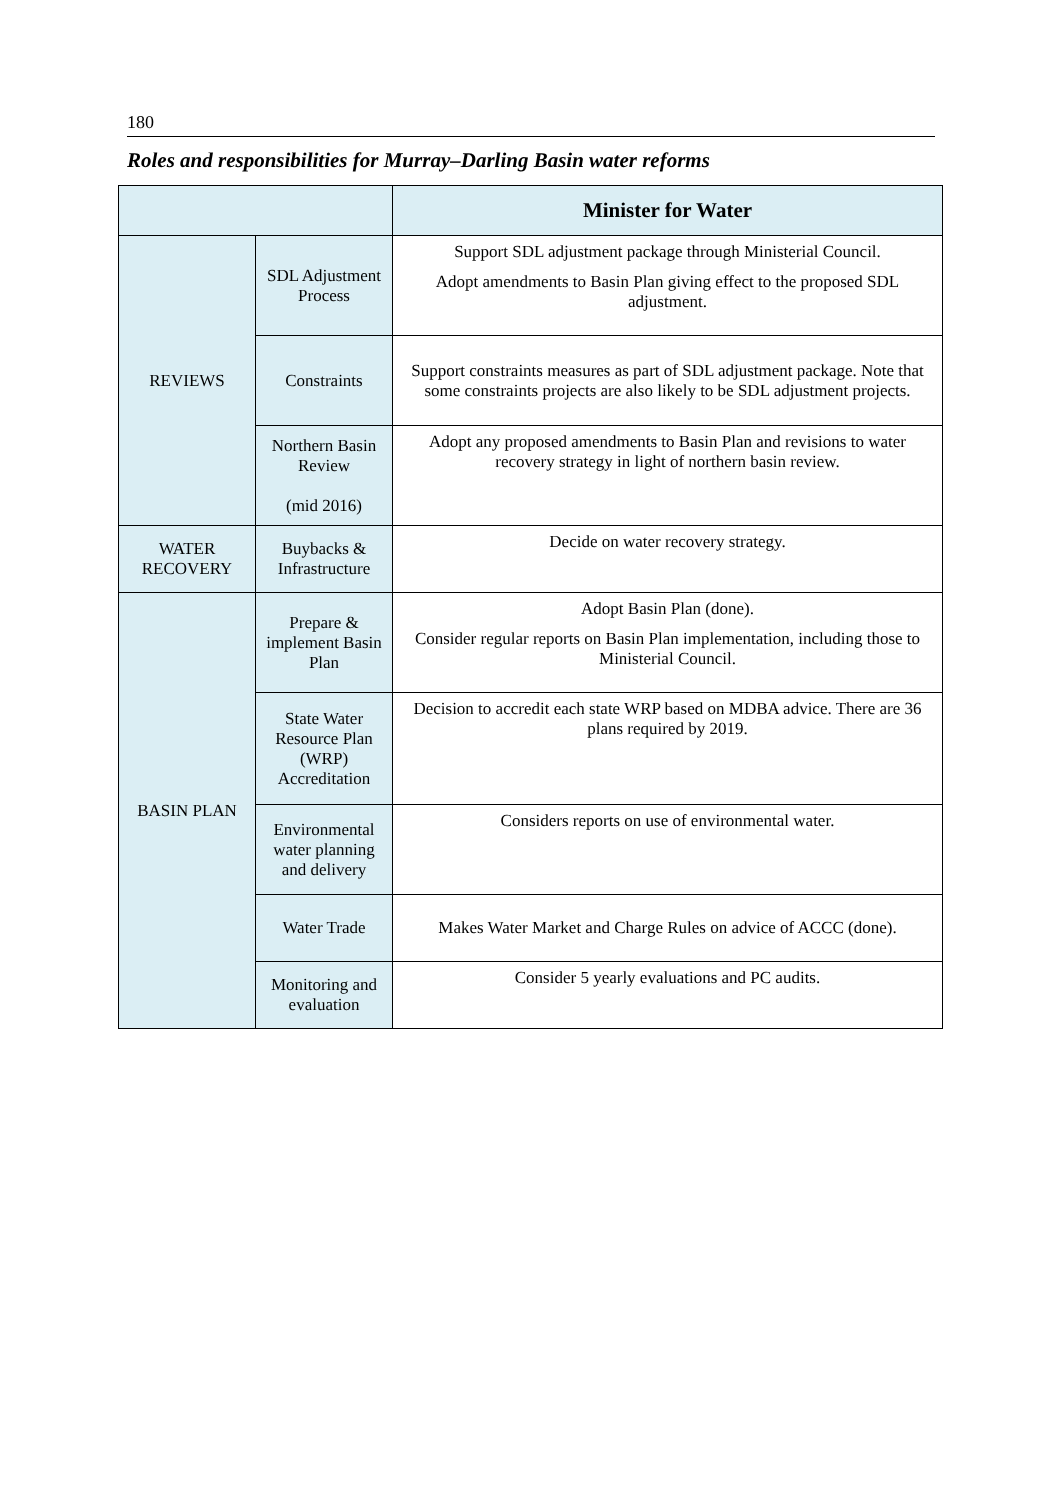180
Roles and responsibilities for Murray–Darling Basin water reforms
| | | Minister for Water |
| REVIEWS | SDL Adjustment Process | Support SDL adjustment package through Ministerial Council. Adopt amendments to Basin Plan giving effect to the proposed SDL adjustment. |
| | Constraints | Support constraints measures as part of SDL adjustment package. Note that some constraints projects are also likely to be SDL adjustment projects. |
| | Northern Basin Review (mid 2016) | Adopt any proposed amendments to Basin Plan and revisions to water recovery strategy in light of northern basin review. |
| WATER RECOVERY | Buybacks & Infrastructure | Decide on water recovery strategy. |
| BASIN PLAN | Prepare & implement Basin Plan | Adopt Basin Plan (done). Consider regular reports on Basin Plan implementation, including those to Ministerial Council. |
| | State Water Resource Plan (WRP) Accreditation | Decision to accredit each state WRP based on MDBA advice. There are 36 plans required by 2019. |
| | Environmental water planning and delivery | Considers reports on use of environmental water. |
| | Water Trade | Makes Water Market and Charge Rules on advice of ACCC (done). |
| | Monitoring and evaluation | Consider 5 yearly evaluations and PC audits. |